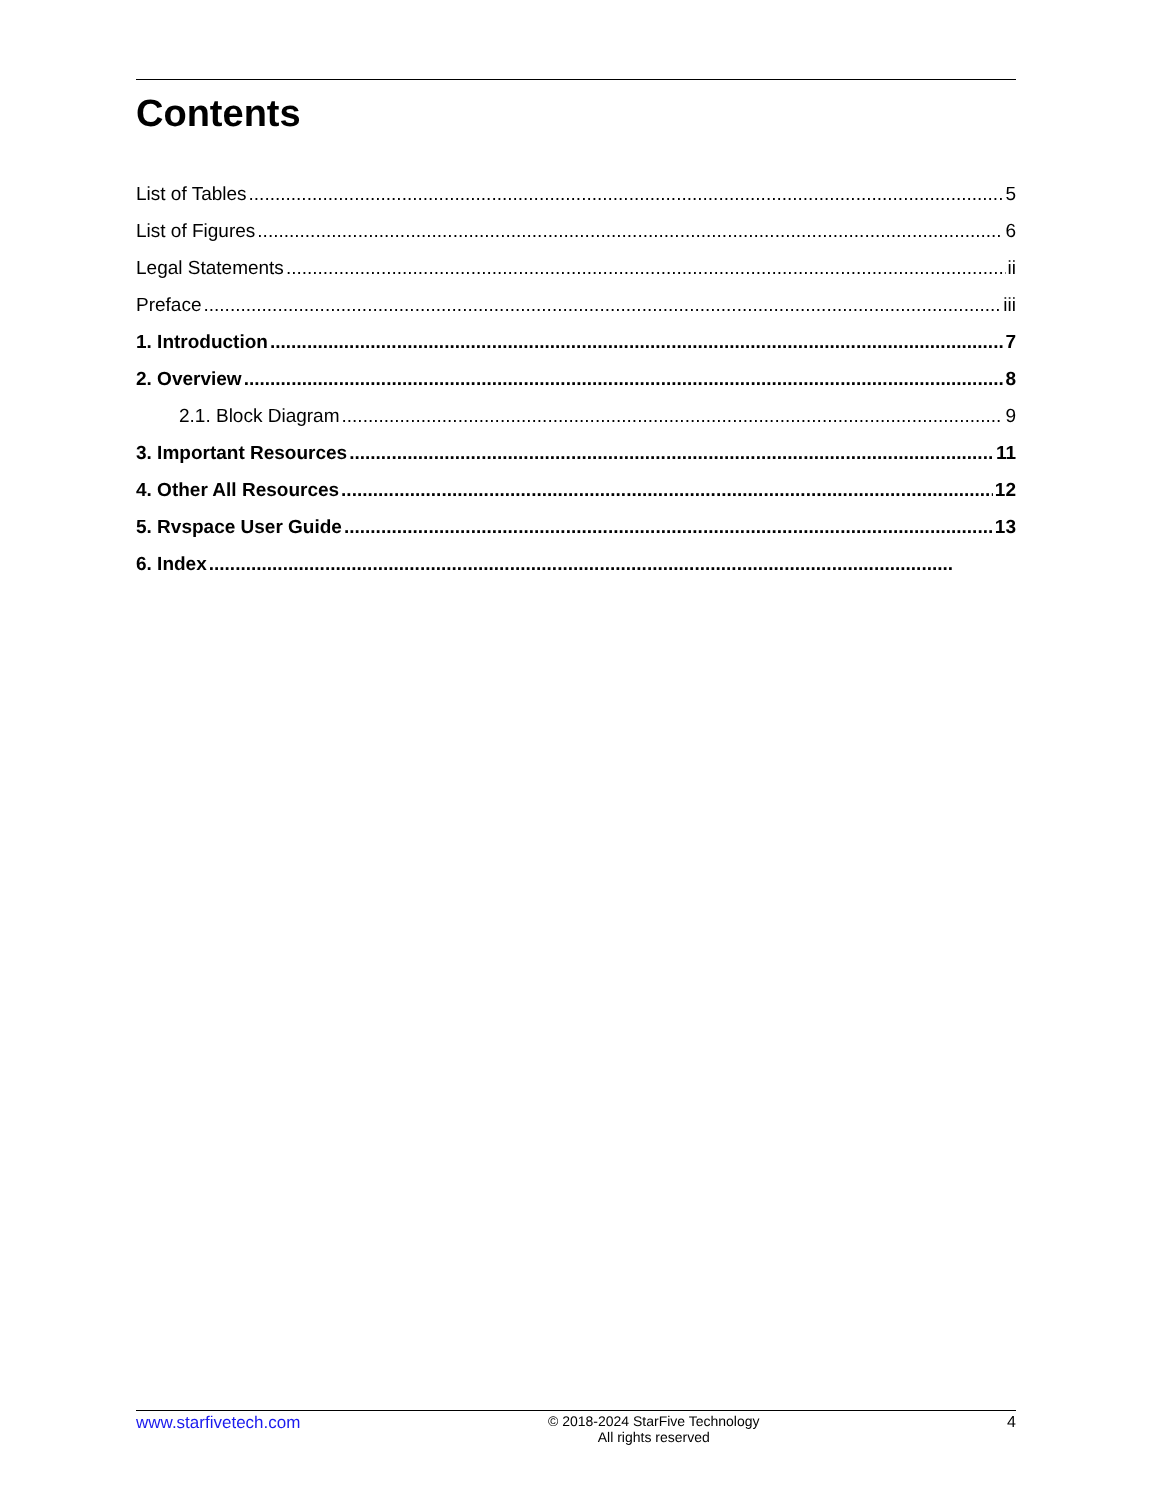Contents
List of Tables 5
List of Figures 6
Legal Statements ii
Preface iii
1. Introduction 7
2. Overview 8
2.1. Block Diagram 9
3. Important Resources 11
4. Other All Resources 12
5. Rvspace User Guide 13
6. Index
www.starfivetech.com
© 2018-2024 StarFive Technology
All rights reserved
4